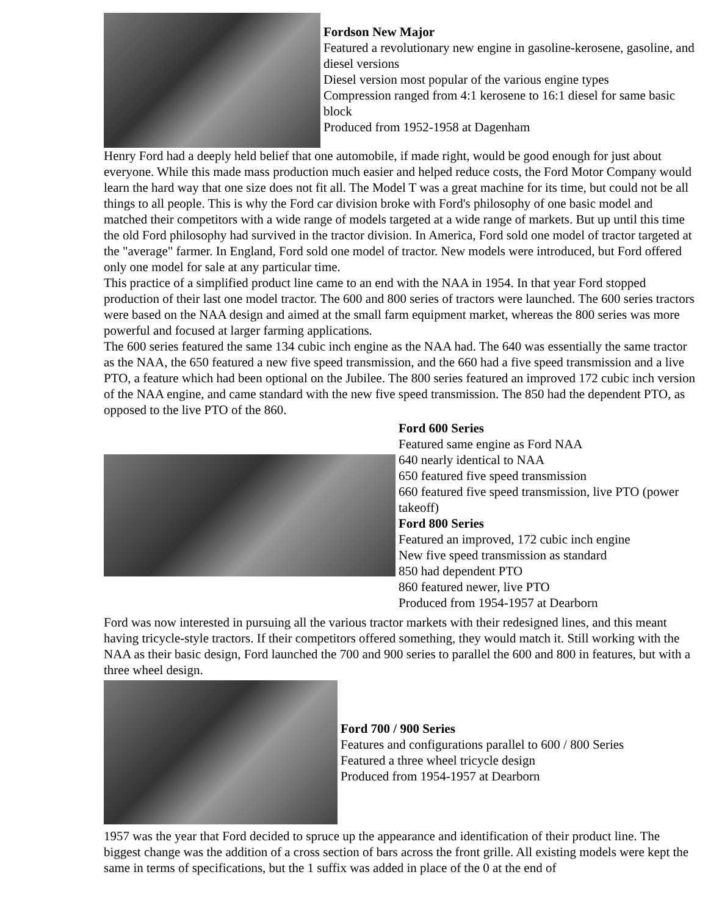Fordson New Major
Featured a revolutionary new engine in gasoline-kerosene, gasoline, and diesel versions
Diesel version most popular of the various engine types
Compression ranged from 4:1 kerosene to 16:1 diesel for same basic block
Produced from 1952-1958 at Dagenham
Henry Ford had a deeply held belief that one automobile, if made right, would be good enough for just about everyone. While this made mass production much easier and helped reduce costs, the Ford Motor Company would learn the hard way that one size does not fit all. The Model T was a great machine for its time, but could not be all things to all people. This is why the Ford car division broke with Ford's philosophy of one basic model and matched their competitors with a wide range of models targeted at a wide range of markets. But up until this time the old Ford philosophy had survived in the tractor division. In America, Ford sold one model of tractor targeted at the "average" farmer. In England, Ford sold one model of tractor. New models were introduced, but Ford offered only one model for sale at any particular time.
This practice of a simplified product line came to an end with the NAA in 1954. In that year Ford stopped production of their last one model tractor. The 600 and 800 series of tractors were launched. The 600 series tractors were based on the NAA design and aimed at the small farm equipment market, whereas the 800 series was more powerful and focused at larger farming applications.
The 600 series featured the same 134 cubic inch engine as the NAA had. The 640 was essentially the same tractor as the NAA, the 650 featured a new five speed transmission, and the 660 had a five speed transmission and a live PTO, a feature which had been optional on the Jubilee. The 800 series featured an improved 172 cubic inch version of the NAA engine, and came standard with the new five speed transmission. The 850 had the dependent PTO, as opposed to the live PTO of the 860.
Ford 600 Series
Featured same engine as Ford NAA
640 nearly identical to NAA
650 featured five speed transmission
660 featured five speed transmission, live PTO (power takeoff)
Ford 800 Series
Featured an improved, 172 cubic inch engine
New five speed transmission as standard
850 had dependent PTO
860 featured newer, live PTO
Produced from 1954-1957 at Dearborn
Ford was now interested in pursuing all the various tractor markets with their redesigned lines, and this meant having tricycle-style tractors. If their competitors offered something, they would match it. Still working with the NAA as their basic design, Ford launched the 700 and 900 series to parallel the 600 and 800 in features, but with a three wheel design.
Ford 700 / 900 Series
Features and configurations parallel to 600 / 800 Series
Featured a three wheel tricycle design
Produced from 1954-1957 at Dearborn
1957 was the year that Ford decided to spruce up the appearance and identification of their product line. The biggest change was the addition of a cross section of bars across the front grille. All existing models were kept the same in terms of specifications, but the 1 suffix was added in place of the 0 at the end of